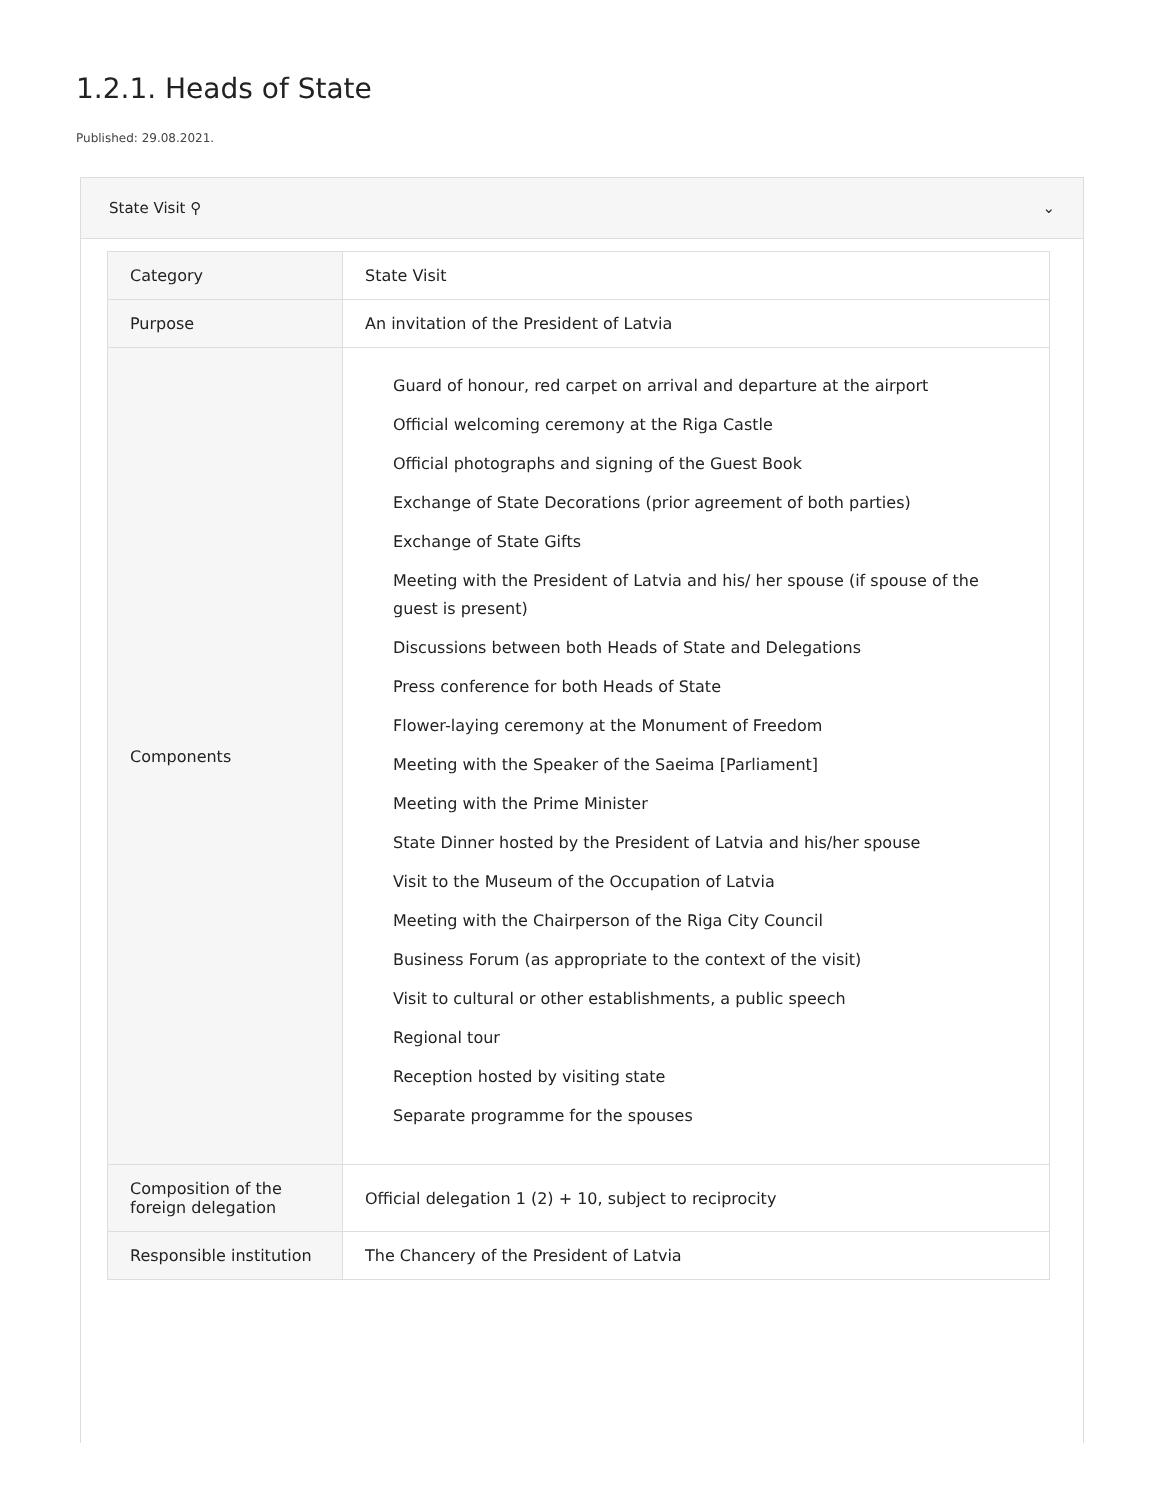1.2.1. Heads of State
Published: 29.08.2021.
State Visit ⚲ ⌄
| Category | State Visit |
| Purpose | An invitation of the President of Latvia |
| Components | Guard of honour, red carpet on arrival and departure at the airport Official welcoming ceremony at the Riga Castle Official photographs and signing of the Guest Book Exchange of State Decorations (prior agreement of both parties) Exchange of State Gifts Meeting with the President of Latvia and his/ her spouse (if spouse of the guest is present) Discussions between both Heads of State and Delegations Press conference for both Heads of State Flower-laying ceremony at the Monument of Freedom Meeting with the Speaker of the Saeima [Parliament] Meeting with the Prime Minister State Dinner hosted by the President of Latvia and his/her spouse Visit to the Museum of the Occupation of Latvia Meeting with the Chairperson of the Riga City Council Business Forum (as appropriate to the context of the visit) Visit to cultural or other establishments, a public speech Regional tour Reception hosted by visiting state Separate programme for the spouses |
| Composition of the foreign delegation | Official delegation 1 (2) + 10, subject to reciprocity |
| Responsible institution | The Chancery of the President of Latvia |